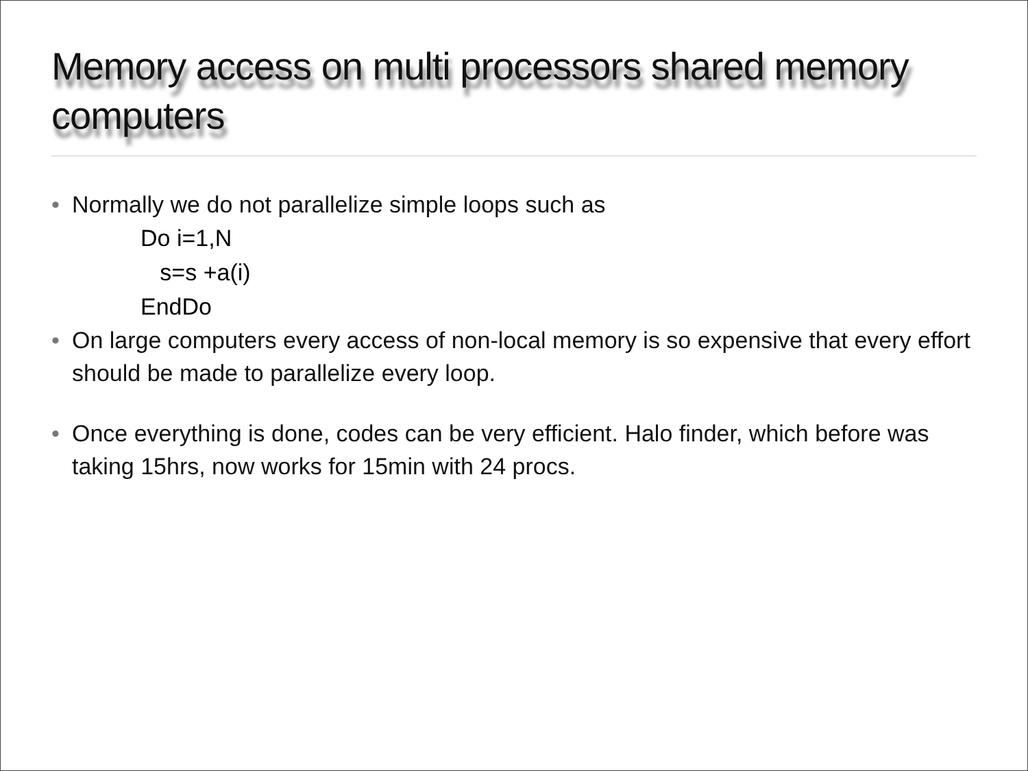Memory access on multi processors shared memory computers
• Normally we do not parallelize simple loops such as
Do i=1,N
s=s +a(i)
EndDo
• On large computers every access of non-local memory is so expensive that every effort should be made to parallelize every loop.
• Once everything is done, codes can be very efficient. Halo finder, which before was taking 15hrs, now works for 15min with 24 procs.